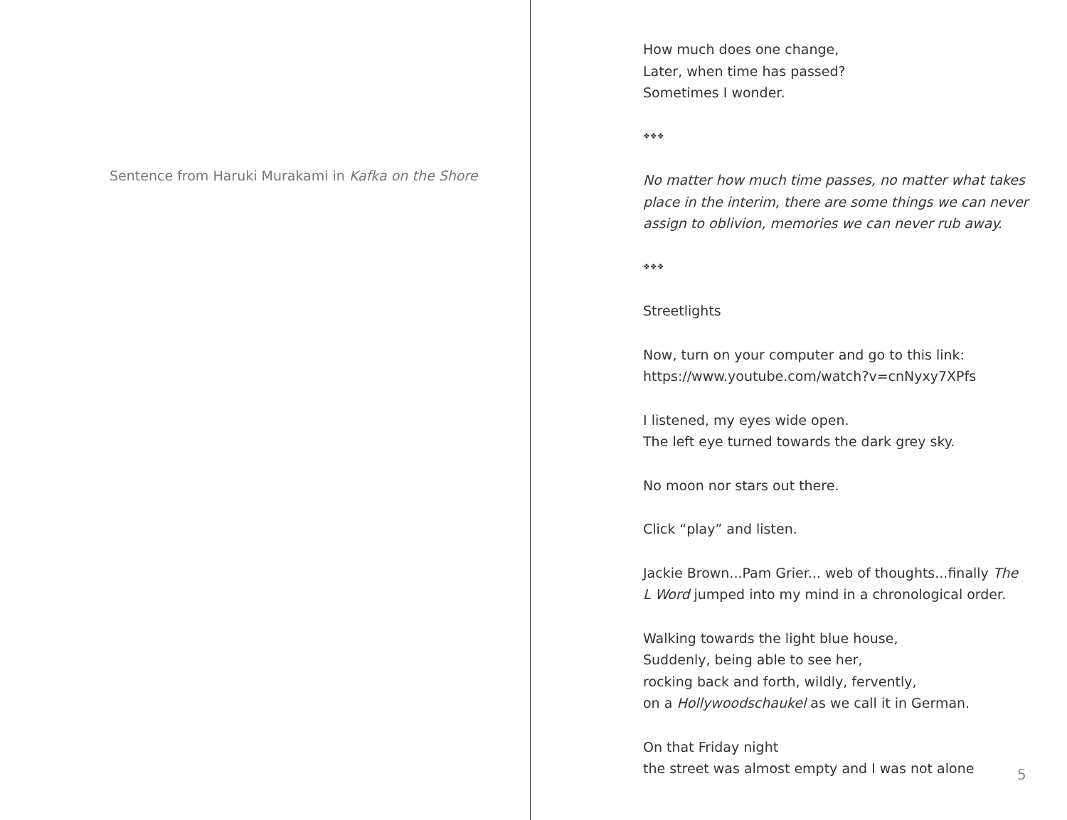Sentence from Haruki Murakami in Kafka on the Shore
How much does one change,
Later, when time has passed?
Sometimes I wonder.
❖❖❖
No matter how much time passes, no matter what takes
place in the interim, there are some things we can never
assign to oblivion, memories we can never rub away.
❖❖❖
Streetlights
Now, turn on your computer and go to this link:
https://www.youtube.com/watch?v=cnNyxy7XPfs
I listened, my eyes wide open.
The left eye turned towards the dark grey sky.
No moon nor stars out there.
Click “play” and listen.
Jackie Brown...Pam Grier... web of thoughts...finally The
L Word jumped into my mind in a chronological order.
Walking towards the light blue house,
Suddenly, being able to see her,
rocking back and forth, wildly, fervently,
on a Hollywoodschaukel as we call it in German.
On that Friday night
the street was almost empty and I was not alone
5